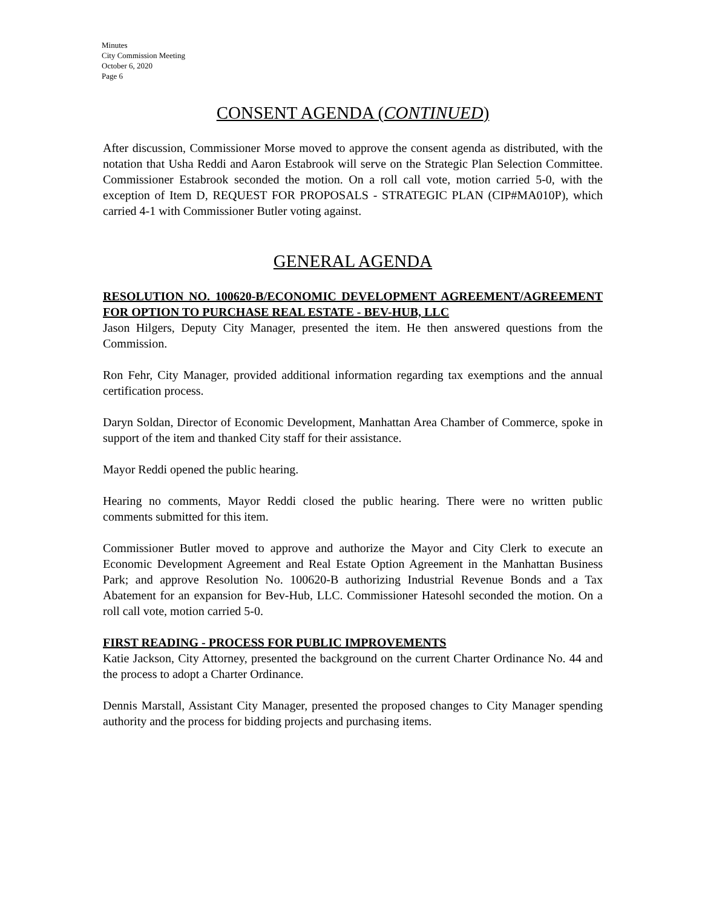Minutes
City Commission Meeting
October 6, 2020
Page 6
CONSENT AGENDA (CONTINUED)
After discussion, Commissioner Morse moved to approve the consent agenda as distributed, with the notation that Usha Reddi and Aaron Estabrook will serve on the Strategic Plan Selection Committee. Commissioner Estabrook seconded the motion. On a roll call vote, motion carried 5-0, with the exception of Item D, REQUEST FOR PROPOSALS - STRATEGIC PLAN (CIP#MA010P), which carried 4-1 with Commissioner Butler voting against.
GENERAL AGENDA
RESOLUTION NO. 100620-B/ECONOMIC DEVELOPMENT AGREEMENT/AGREEMENT FOR OPTION TO PURCHASE REAL ESTATE - BEV-HUB, LLC
Jason Hilgers, Deputy City Manager, presented the item. He then answered questions from the Commission.
Ron Fehr, City Manager, provided additional information regarding tax exemptions and the annual certification process.
Daryn Soldan, Director of Economic Development, Manhattan Area Chamber of Commerce, spoke in support of the item and thanked City staff for their assistance.
Mayor Reddi opened the public hearing.
Hearing no comments, Mayor Reddi closed the public hearing. There were no written public comments submitted for this item.
Commissioner Butler moved to approve and authorize the Mayor and City Clerk to execute an Economic Development Agreement and Real Estate Option Agreement in the Manhattan Business Park; and approve Resolution No. 100620-B authorizing Industrial Revenue Bonds and a Tax Abatement for an expansion for Bev-Hub, LLC. Commissioner Hatesohl seconded the motion. On a roll call vote, motion carried 5-0.
FIRST READING - PROCESS FOR PUBLIC IMPROVEMENTS
Katie Jackson, City Attorney, presented the background on the current Charter Ordinance No. 44 and the process to adopt a Charter Ordinance.
Dennis Marstall, Assistant City Manager, presented the proposed changes to City Manager spending authority and the process for bidding projects and purchasing items.